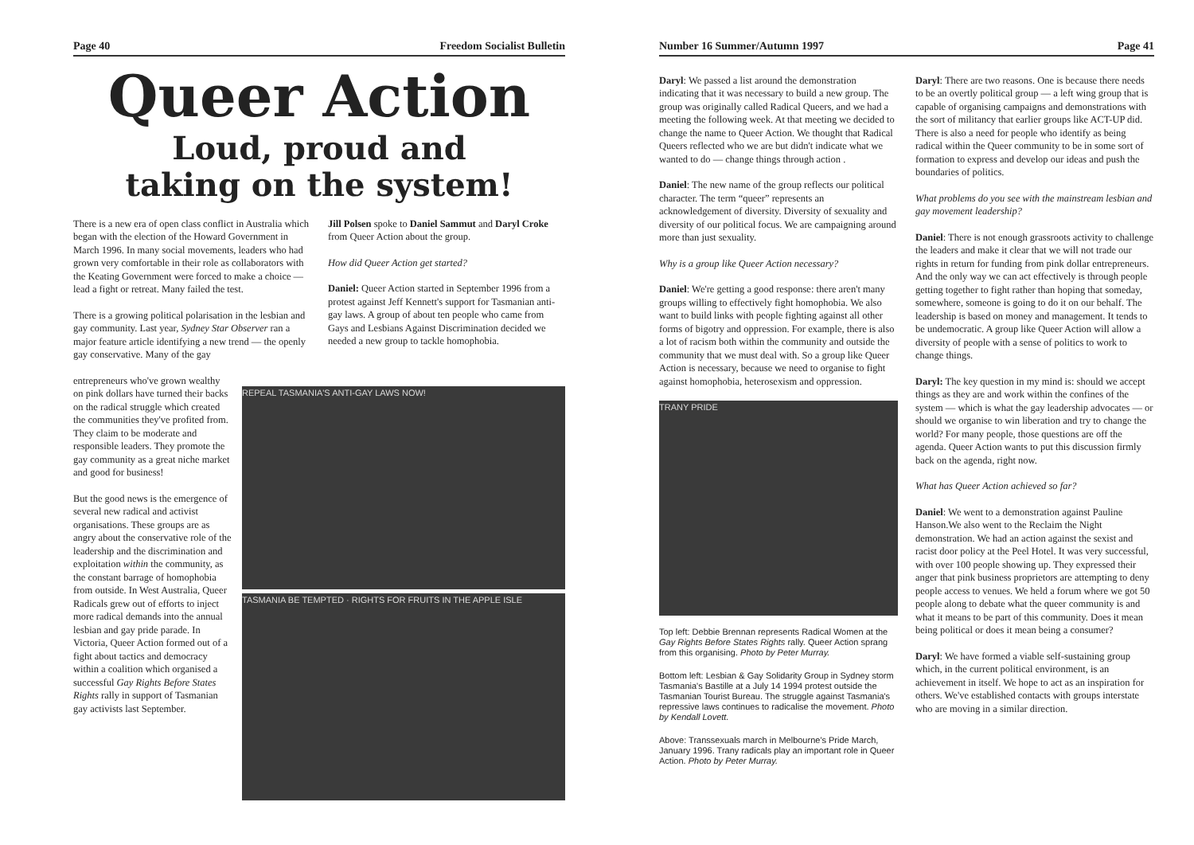Page 40 Freedom Socialist Bulletin
Queer Action
Loud, proud and
taking on the system!
There is a new era of open class conflict in Australia which began with the election of the Howard Government in March 1996. In many social movements, leaders who had grown very comfortable in their role as collaborators with the Keating Government were forced to make a choice — lead a fight or retreat. Many failed the test.
There is a growing political polarisation in the lesbian and gay community. Last year, Sydney Star Observer ran a major feature article identifying a new trend — the openly gay conservative. Many of the gay
Jill Polsen spoke to Daniel Sammut and Daryl Croke from Queer Action about the group.
How did Queer Action get started?
Daniel: Queer Action started in September 1996 from a protest against Jeff Kennett's support for Tasmanian anti-gay laws. A group of about ten people who came from Gays and Lesbians Against Discrimination decided we needed a new group to tackle homophobia.
entrepreneurs who've grown wealthy on pink dollars have turned their backs on the radical struggle which created the communities they've profited from. They claim to be moderate and responsible leaders. They promote the gay community as a great niche market and good for business!
But the good news is the emergence of several new radical and activist organisations. These groups are as angry about the conservative role of the leadership and the discrimination and exploitation within the community, as the constant barrage of homophobia from outside. In West Australia, Queer Radicals grew out of efforts to inject more radical demands into the annual lesbian and gay pride parade. In Victoria, Queer Action formed out of a fight about tactics and democracy within a coalition which organised a successful Gay Rights Before States Rights rally in support of Tasmanian gay activists last September.
REPEAL TASMANIA'S ANTI-GAY LAWS NOW!
TASMANIA BE TEMPTED · RIGHTS FOR FRUITS IN THE APPLE ISLE
Number 16 Summer/Autumn 1997 Page 41
Daryl: We passed a list around the demonstration indicating that it was necessary to build a new group. The group was originally called Radical Queers, and we had a meeting the following week. At that meeting we decided to change the name to Queer Action. We thought that Radical Queers reflected who we are but didn't indicate what we wanted to do — change things through action .
Daniel: The new name of the group reflects our political character. The term “queer” represents an acknowledgement of diversity. Diversity of sexuality and diversity of our political focus. We are campaigning around more than just sexuality.
Why is a group like Queer Action necessary?
Daniel: We're getting a good response: there aren't many groups willing to effectively fight homophobia. We also want to build links with people fighting against all other forms of bigotry and oppression. For example, there is also a lot of racism both within the community and outside the community that we must deal with. So a group like Queer Action is necessary, because we need to organise to fight against homophobia, heterosexism and oppression.
TRANY PRIDE
Top left: Debbie Brennan represents Radical Women at the Gay Rights Before States Rights rally. Queer Action sprang from this organising. Photo by Peter Murray.
Bottom left: Lesbian & Gay Solidarity Group in Sydney storm Tasmania's Bastille at a July 14 1994 protest outside the Tasmanian Tourist Bureau. The struggle against Tasmania's repressive laws continues to radicalise the movement. Photo by Kendall Lovett.
Above: Transsexuals march in Melbourne's Pride March, January 1996. Trany radicals play an important role in Queer Action. Photo by Peter Murray.
Daryl: There are two reasons. One is because there needs to be an overtly political group — a left wing group that is capable of organising campaigns and demonstrations with the sort of militancy that earlier groups like ACT-UP did. There is also a need for people who identify as being radical within the Queer community to be in some sort of formation to express and develop our ideas and push the boundaries of politics.
What problems do you see with the mainstream lesbian and gay movement leadership?
Daniel: There is not enough grassroots activity to challenge the leaders and make it clear that we will not trade our rights in return for funding from pink dollar entrepreneurs. And the only way we can act effectively is through people getting together to fight rather than hoping that someday, somewhere, someone is going to do it on our behalf. The leadership is based on money and management. It tends to be undemocratic. A group like Queer Action will allow a diversity of people with a sense of politics to work to change things.
Daryl: The key question in my mind is: should we accept things as they are and work within the confines of the system — which is what the gay leadership advocates — or should we organise to win liberation and try to change the world? For many people, those questions are off the agenda. Queer Action wants to put this discussion firmly back on the agenda, right now.
What has Queer Action achieved so far?
Daniel: We went to a demonstration against Pauline Hanson.We also went to the Reclaim the Night demonstration. We had an action against the sexist and racist door policy at the Peel Hotel. It was very successful, with over 100 people showing up. They expressed their anger that pink business proprietors are attempting to deny people access to venues. We held a forum where we got 50 people along to debate what the queer community is and what it means to be part of this community. Does it mean being political or does it mean being a consumer?
Daryl: We have formed a viable self-sustaining group which, in the current political environment, is an achievement in itself. We hope to act as an inspiration for others. We've established contacts with groups interstate who are moving in a similar direction.